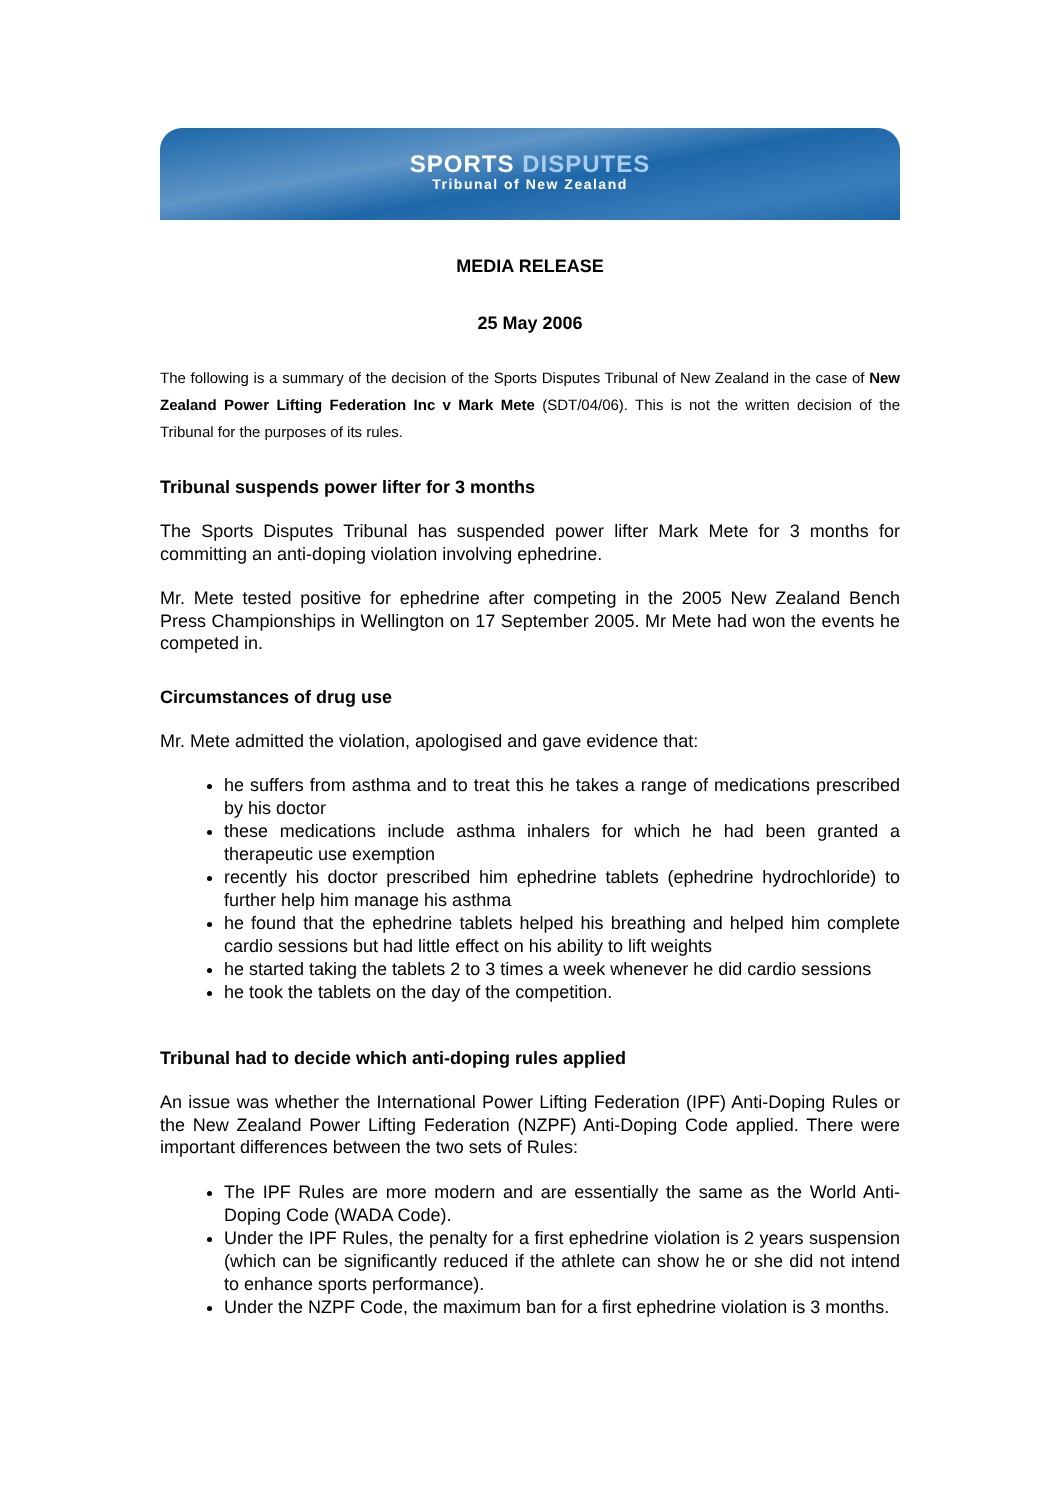SPORTS DISPUTES
Tribunal of New Zealand
MEDIA RELEASE
25 May 2006
The following is a summary of the decision of the Sports Disputes Tribunal of New Zealand in the case of New Zealand Power Lifting Federation Inc v Mark Mete (SDT/04/06). This is not the written decision of the Tribunal for the purposes of its rules.
Tribunal suspends power lifter for 3 months
The Sports Disputes Tribunal has suspended power lifter Mark Mete for 3 months for committing an anti-doping violation involving ephedrine.
Mr. Mete tested positive for ephedrine after competing in the 2005 New Zealand Bench Press Championships in Wellington on 17 September 2005. Mr Mete had won the events he competed in.
Circumstances of drug use
Mr. Mete admitted the violation, apologised and gave evidence that:
he suffers from asthma and to treat this he takes a range of medications prescribed by his doctor
these medications include asthma inhalers for which he had been granted a therapeutic use exemption
recently his doctor prescribed him ephedrine tablets (ephedrine hydrochloride) to further help him manage his asthma
he found that the ephedrine tablets helped his breathing and helped him complete cardio sessions but had little effect on his ability to lift weights
he started taking the tablets 2 to 3 times a week whenever he did cardio sessions
he took the tablets on the day of the competition.
Tribunal had to decide which anti-doping rules applied
An issue was whether the International Power Lifting Federation (IPF) Anti-Doping Rules or the New Zealand Power Lifting Federation (NZPF) Anti-Doping Code applied. There were important differences between the two sets of Rules:
The IPF Rules are more modern and are essentially the same as the World Anti-Doping Code (WADA Code).
Under the IPF Rules, the penalty for a first ephedrine violation is 2 years suspension (which can be significantly reduced if the athlete can show he or she did not intend to enhance sports performance).
Under the NZPF Code, the maximum ban for a first ephedrine violation is 3 months.